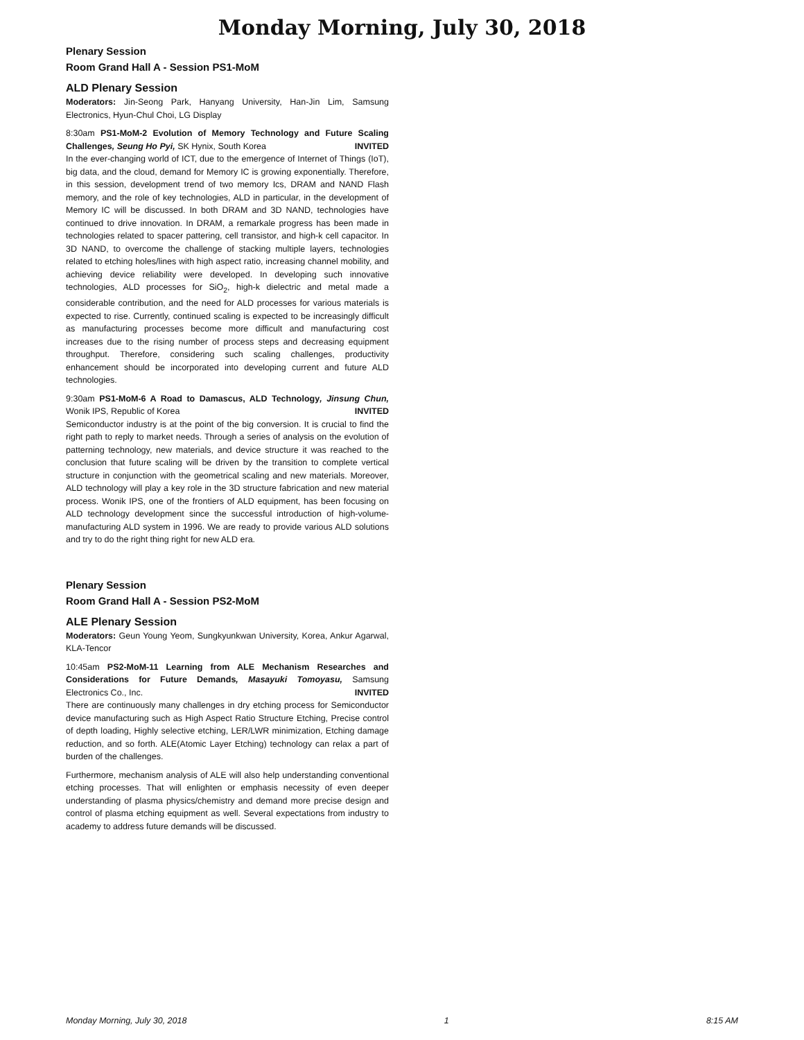Monday Morning, July 30, 2018
Plenary Session
Room Grand Hall A - Session PS1-MoM
ALD Plenary Session
Moderators: Jin-Seong Park, Hanyang University, Han-Jin Lim, Samsung Electronics, Hyun-Chul Choi, LG Display
8:30am PS1-MoM-2 Evolution of Memory Technology and Future Scaling Challenges, Seung Ho Pyi, SK Hynix, South Korea INVITED
In the ever-changing world of ICT, due to the emergence of Internet of Things (IoT), big data, and the cloud, demand for Memory IC is growing exponentially. Therefore, in this session, development trend of two memory Ics, DRAM and NAND Flash memory, and the role of key technologies, ALD in particular, in the development of Memory IC will be discussed. In both DRAM and 3D NAND, technologies have continued to drive innovation. In DRAM, a remarkale progress has been made in technologies related to spacer pattering, cell transistor, and high-k cell capacitor. In 3D NAND, to overcome the challenge of stacking multiple layers, technologies related to etching holes/lines with high aspect ratio, increasing channel mobility, and achieving device reliability were developed. In developing such innovative technologies, ALD processes for SiO<sub>2</sub>, high-k dielectric and metal made a considerable contribution, and the need for ALD processes for various materials is expected to rise. Currently, continued scaling is expected to be increasingly difficult as manufacturing processes become more difficult and manufacturing cost increases due to the rising number of process steps and decreasing equipment throughput. Therefore, considering such scaling challenges, productivity enhancement should be incorporated into developing current and future ALD technologies.
9:30am PS1-MoM-6 A Road to Damascus, ALD Technology, Jinsung Chun, Wonik IPS, Republic of Korea INVITED
Semiconductor industry is at the point of the big conversion. It is crucial to find the right path to reply to market needs. Through a series of analysis on the evolution of patterning technology, new materials, and device structure it was reached to the conclusion that future scaling will be driven by the transition to complete vertical structure in conjunction with the geometrical scaling and new materials. Moreover, ALD technology will play a key role in the 3D structure fabrication and new material process. Wonik IPS, one of the frontiers of ALD equipment, has been focusing on ALD technology development since the successful introduction of high-volume-manufacturing ALD system in 1996. We are ready to provide various ALD solutions and try to do the right thing right for new ALD era.
Plenary Session
Room Grand Hall A - Session PS2-MoM
ALE Plenary Session
Moderators: Geun Young Yeom, Sungkyunkwan University, Korea, Ankur Agarwal, KLA-Tencor
10:45am PS2-MoM-11 Learning from ALE Mechanism Researches and Considerations for Future Demands, Masayuki Tomoyasu, Samsung Electronics Co., Inc. INVITED
There are continuously many challenges in dry etching process for Semiconductor device manufacturing such as High Aspect Ratio Structure Etching, Precise control of depth loading, Highly selective etching, LER/LWR minimization, Etching damage reduction, and so forth. ALE(Atomic Layer Etching) technology can relax a part of burden of the challenges.
Furthermore, mechanism analysis of ALE will also help understanding conventional etching processes. That will enlighten or emphasis necessity of even deeper understanding of plasma physics/chemistry and demand more precise design and control of plasma etching equipment as well. Several expectations from industry to academy to address future demands will be discussed.
Monday Morning, July 30, 2018 1 8:15 AM